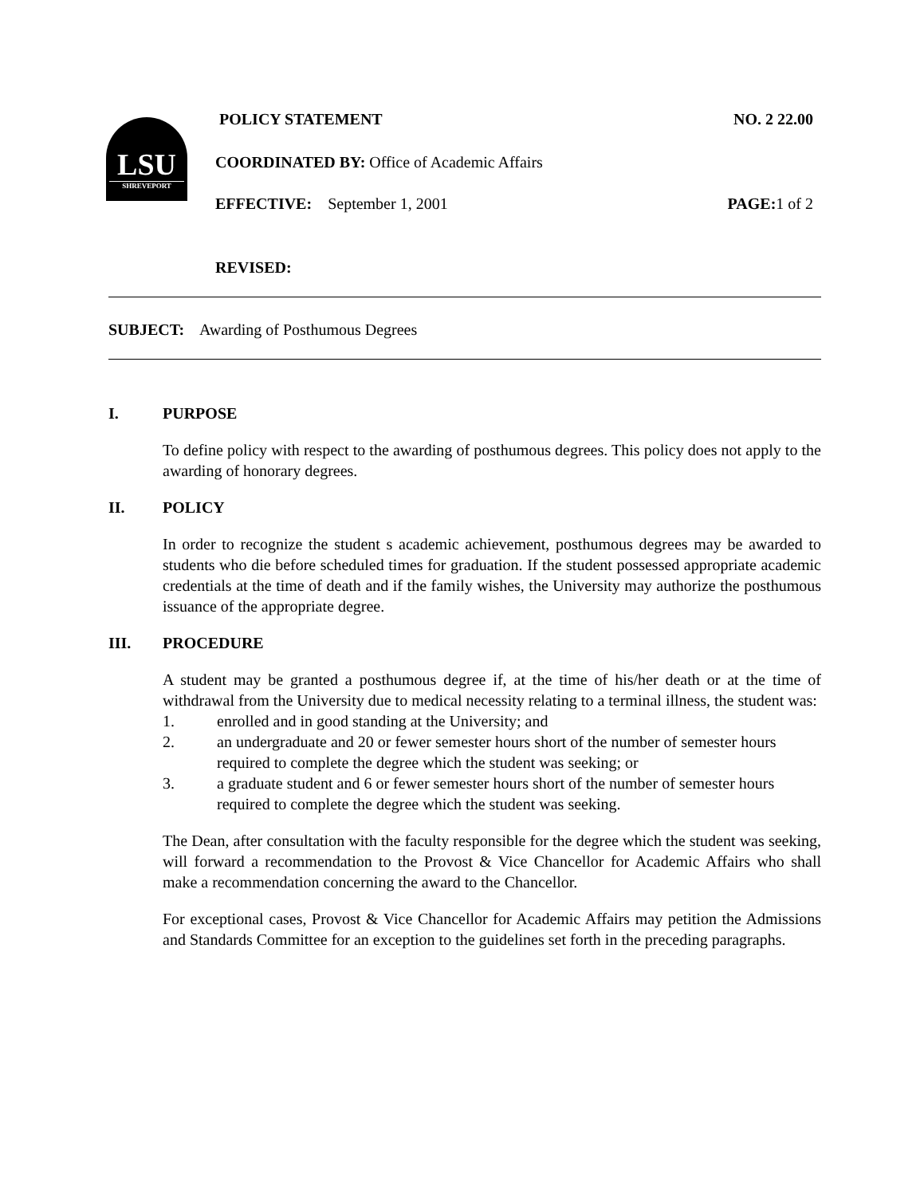LSU
SHREVEPORT
POLICY STATEMENT NO. 2 22.00
COORDINATED BY: Office of Academic Affairs
EFFECTIVE: September 1, 2001 PAGE: 1 of 2
REVISED:
SUBJECT: Awarding of Posthumous Degrees
I. PURPOSE
To define policy with respect to the awarding of posthumous degrees. This policy does not apply to the awarding of honorary degrees.
II. POLICY
In order to recognize the student s academic achievement, posthumous degrees may be awarded to students who die before scheduled times for graduation. If the student possessed appropriate academic credentials at the time of death and if the family wishes, the University may authorize the posthumous issuance of the appropriate degree.
III. PROCEDURE
A student may be granted a posthumous degree if, at the time of his/her death or at the time of withdrawal from the University due to medical necessity relating to a terminal illness, the student was:
1. enrolled and in good standing at the University; and
2. an undergraduate and 20 or fewer semester hours short of the number of semester hours required to complete the degree which the student was seeking; or
3. a graduate student and 6 or fewer semester hours short of the number of semester hours required to complete the degree which the student was seeking.
The Dean, after consultation with the faculty responsible for the degree which the student was seeking, will forward a recommendation to the Provost & Vice Chancellor for Academic Affairs who shall make a recommendation concerning the award to the Chancellor.
For exceptional cases, Provost & Vice Chancellor for Academic Affairs may petition the Admissions and Standards Committee for an exception to the guidelines set forth in the preceding paragraphs.